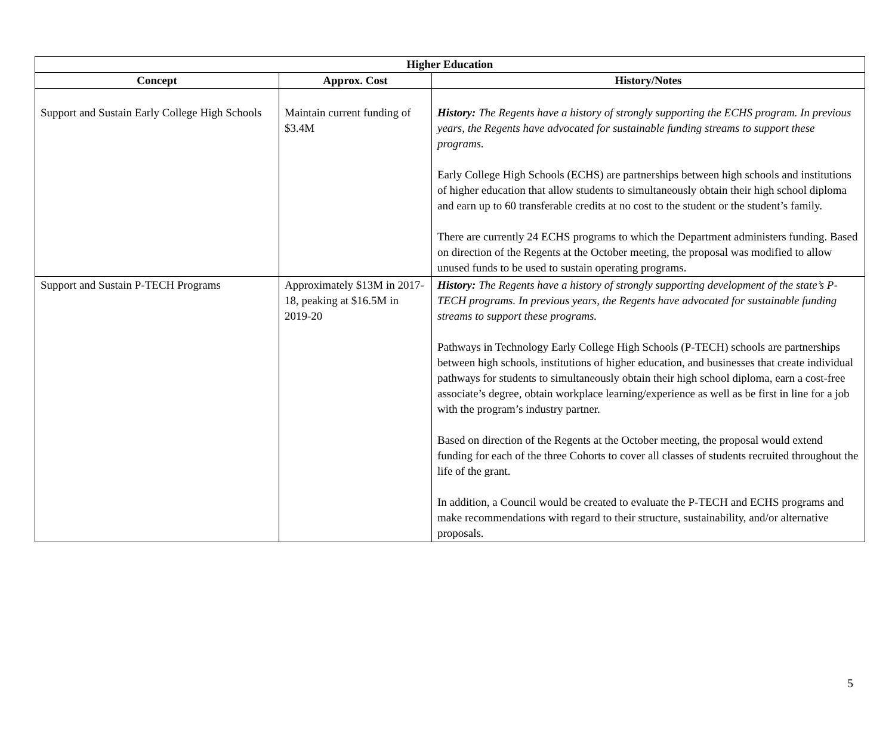| Higher Education | | |
| --- | --- | --- |
| Concept | Approx. Cost | History/Notes |
| Support and Sustain Early College High Schools | Maintain current funding of $3.4M | History: The Regents have a history of strongly supporting the ECHS program. In previous years, the Regents have advocated for sustainable funding streams to support these programs. Early College High Schools (ECHS) are partnerships between high schools and institutions of higher education that allow students to simultaneously obtain their high school diploma and earn up to 60 transferable credits at no cost to the student or the student’s family. There are currently 24 ECHS programs to which the Department administers funding. Based on direction of the Regents at the October meeting, the proposal was modified to allow unused funds to be used to sustain operating programs. |
| Support and Sustain P-TECH Programs | Approximately $13M in 2017-18, peaking at $16.5M in 2019-20 | History: The Regents have a history of strongly supporting development of the state’s P-TECH programs. In previous years, the Regents have advocated for sustainable funding streams to support these programs. Pathways in Technology Early College High Schools (P-TECH) schools are partnerships between high schools, institutions of higher education, and businesses that create individual pathways for students to simultaneously obtain their high school diploma, earn a cost-free associate’s degree, obtain workplace learning/experience as well as be first in line for a job with the program’s industry partner. Based on direction of the Regents at the October meeting, the proposal would extend funding for each of the three Cohorts to cover all classes of students recruited throughout the life of the grant. In addition, a Council would be created to evaluate the P-TECH and ECHS programs and make recommendations with regard to their structure, sustainability, and/or alternative proposals. |
5